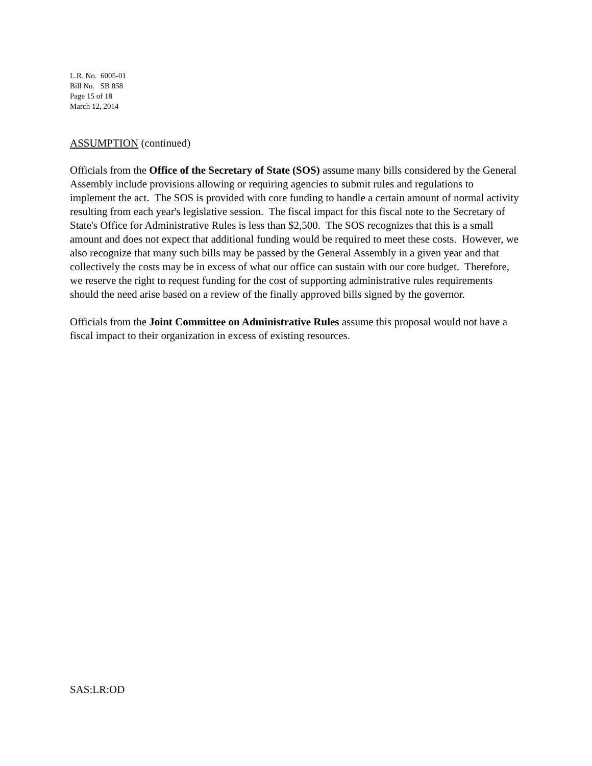L.R. No. 6005-01
Bill No. SB 858
Page 15 of 18
March 12, 2014
ASSUMPTION (continued)
Officials from the Office of the Secretary of State (SOS) assume many bills considered by the General Assembly include provisions allowing or requiring agencies to submit rules and regulations to implement the act. The SOS is provided with core funding to handle a certain amount of normal activity resulting from each year's legislative session. The fiscal impact for this fiscal note to the Secretary of State's Office for Administrative Rules is less than $2,500. The SOS recognizes that this is a small amount and does not expect that additional funding would be required to meet these costs. However, we also recognize that many such bills may be passed by the General Assembly in a given year and that collectively the costs may be in excess of what our office can sustain with our core budget. Therefore, we reserve the right to request funding for the cost of supporting administrative rules requirements should the need arise based on a review of the finally approved bills signed by the governor.
Officials from the Joint Committee on Administrative Rules assume this proposal would not have a fiscal impact to their organization in excess of existing resources.
SAS:LR:OD